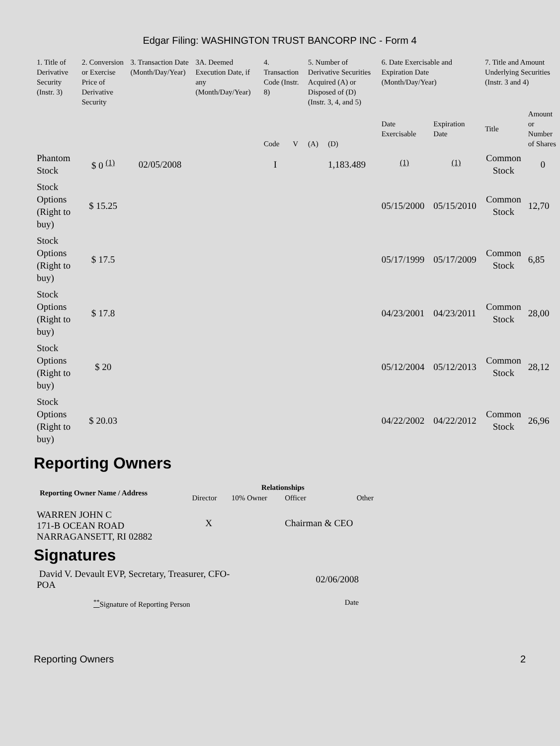Edgar Filing: WASHINGTON TRUST BANCORP INC - Form 4
| 1. Title of Derivative Security (Instr. 3) | 2. Conversion or Exercise Price of Derivative Security | 3. Transaction Date (Month/Day/Year) | 3A. Deemed Execution Date, if any (Month/Day/Year) | 4. Transaction Code (Instr. 8) | | 5. Number of Derivative Securities Acquired (A) or Disposed of (D) (Instr. 3, 4, and 5) | | 6. Date Exercisable and Expiration Date (Month/Day/Year) | | 7. Title and Amount Underlying Securities (Instr. 3 and 4) | |
| | | | | Code | V | (A) | (D) | Date Exercisable | Expiration Date | Title | Amount or Number of Shares |
| Phantom Stock | $ 0 <sup>(1)</sup> | 02/05/2008 | | I | | | 1,183.489 | <sup>(1)</sup> | <sup>(1)</sup> | Common Stock | 0 |
| Stock Options (Right to buy) | $ 15.25 | | | | | | | 05/15/2000 | 05/15/2010 | Common Stock | 12,70 |
| Stock Options (Right to buy) | $ 17.5 | | | | | | | 05/17/1999 | 05/17/2009 | Common Stock | 6,85 |
| Stock Options (Right to buy) | $ 17.8 | | | | | | | 04/23/2001 | 04/23/2011 | Common Stock | 28,00 |
| Stock Options (Right to buy) | $ 20 | | | | | | | 05/12/2004 | 05/12/2013 | Common Stock | 28,12 |
| Stock Options (Right to buy) | $ 20.03 | | | | | | | 04/22/2002 | 04/22/2012 | Common Stock | 26,96 |
Reporting Owners
| Reporting Owner Name / Address | Relationships | | | |
| --- | --- | --- | --- | --- |
| | Director | 10% Owner | Officer | Other |
| WARREN JOHN C 171-B OCEAN ROAD NARRAGANSETT, RI 02882 | X | | Chairman & CEO | |
Signatures
| David V. Devault EVP, Secretary, Treasurer, CFO-POA | 02/06/2008 |
| <sup>**</sup> Signature of Reporting Person | Date |
Reporting Owners 2